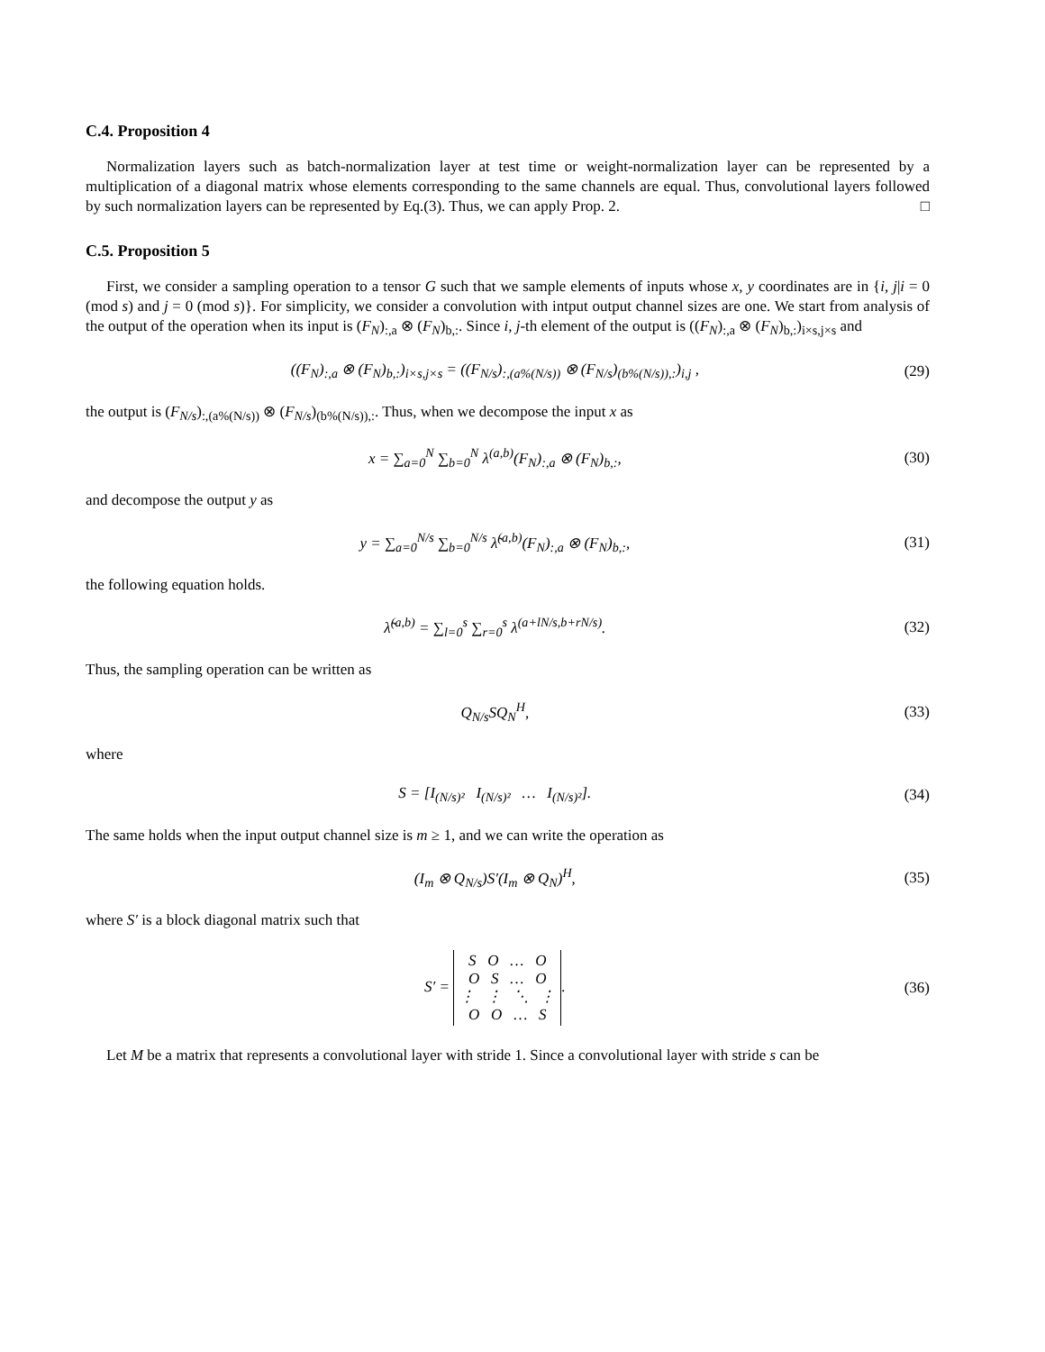C.4. Proposition 4
Normalization layers such as batch-normalization layer at test time or weight-normalization layer can be represented by a multiplication of a diagonal matrix whose elements corresponding to the same channels are equal. Thus, convolutional layers followed by such normalization layers can be represented by Eq.(3). Thus, we can apply Prop. 2. □
C.5. Proposition 5
First, we consider a sampling operation to a tensor G such that we sample elements of inputs whose x, y coordinates are in {i, j|i = 0 (mod s) and j = 0 (mod s)}. For simplicity, we consider a convolution with intput output channel sizes are one. We start from analysis of the output of the operation when its input is (F<sub>N</sub>)<sub>:,a</sub> ⊗ (F<sub>N</sub>)<sub>b,:</sub>. Since i, j-th element of the output is ((F<sub>N</sub>)<sub>:,a</sub> ⊗ (F<sub>N</sub>)<sub>b,:</sub>)<sub>i×s,j×s</sub> and
((F<sub>N</sub>)<sub>:,a</sub> ⊗ (F<sub>N</sub>)<sub>b,:</sub>)<sub>i×s,j×s</sub> = ((F<sub>N/s</sub>)<sub>:,(a%(N/s))</sub> ⊗ (F<sub>N/s</sub>)<sub>(b%(N/s)),:</sub>)<sub>i,j</sub> , (29)
the output is (F<sub>N/s</sub>)<sub>:,(a%(N/s))</sub> ⊗ (F<sub>N/s</sub>)<sub>(b%(N/s)),:</sub>. Thus, when we decompose the input x as
x = ∑<sub>a=0</sub><sup>N</sup> ∑<sub>b=0</sub><sup>N</sup> λ<sup>(a,b)</sup>(F<sub>N</sub>)<sub>:,a</sub> ⊗ (F<sub>N</sub>)<sub>b,:</sub>, (30)
and decompose the output y as
y = ∑<sub>a=0</sub><sup>N/s</sup> ∑<sub>b=0</sub><sup>N/s</sup> λ̃<sup>(a,b)</sup>(F<sub>N</sub>)<sub>:,a</sub> ⊗ (F<sub>N</sub>)<sub>b,:</sub>, (31)
the following equation holds.
λ̃<sup>(a,b)</sup> = ∑<sub>l=0</sub><sup>s</sup> ∑<sub>r=0</sub><sup>s</sup> λ<sup>(a+lN/s,b+rN/s)</sup>. (32)
Thus, the sampling operation can be written as
Q<sub>N/s</sub>SQ<sub>N</sub><sup>H</sup>, (33)
where
S = [I<sub>(N/s)²</sub> I<sub>(N/s)²</sub> … I<sub>(N/s)²</sub>]. (34)
The same holds when the input output channel size is m ≥ 1, and we can write the operation as
(I<sub>m</sub> ⊗ Q<sub>N/s</sub>)S′(I<sub>m</sub> ⊗ Q<sub>N</sub>)<sup>H</sup>, (35)
where S′ is a block diagonal matrix such that
S′ = S O … O
O S … O
⋮ ⋮ ⋱ ⋮
O O … S. (36)
Let M be a matrix that represents a convolutional layer with stride 1. Since a convolutional layer with stride s can be